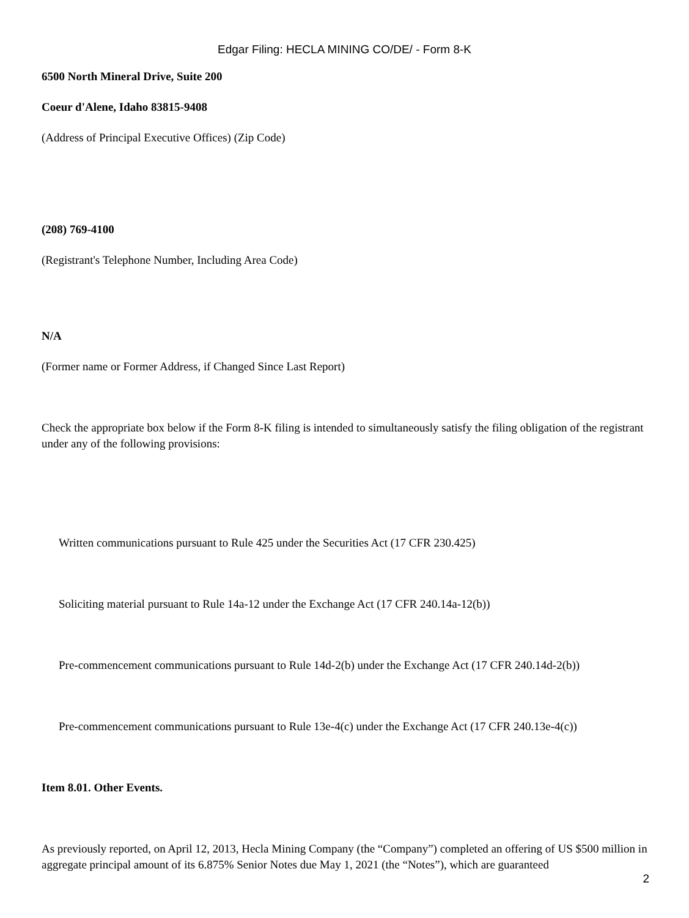Edgar Filing: HECLA MINING CO/DE/ - Form 8-K
6500 North Mineral Drive, Suite 200
Coeur d'Alene, Idaho 83815-9408
(Address of Principal Executive Offices) (Zip Code)
(208) 769-4100
(Registrant's Telephone Number, Including Area Code)
N/A
(Former name or Former Address, if Changed Since Last Report)
Check the appropriate box below if the Form 8-K filing is intended to simultaneously satisfy the filing obligation of the registrant under any of the following provisions:
Written communications pursuant to Rule 425 under the Securities Act (17 CFR 230.425)
Soliciting material pursuant to Rule 14a-12 under the Exchange Act (17 CFR 240.14a-12(b))
Pre-commencement communications pursuant to Rule 14d-2(b) under the Exchange Act (17 CFR 240.14d-2(b))
Pre-commencement communications pursuant to Rule 13e-4(c) under the Exchange Act (17 CFR 240.13e-4(c))
Item 8.01. Other Events.
As previously reported, on April 12, 2013, Hecla Mining Company (the “Company”) completed an offering of US $500 million in aggregate principal amount of its 6.875% Senior Notes due May 1, 2021 (the “Notes”), which are guaranteed
2